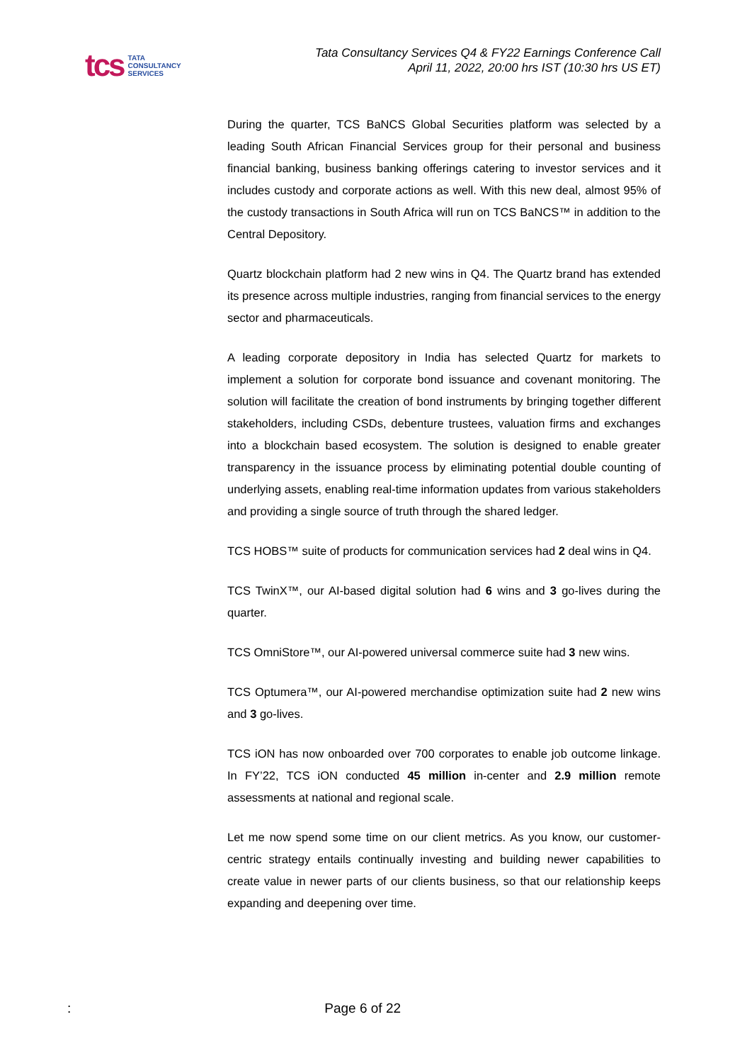tcs TATA
CONSULTANCY
SERVICES
Tata Consultancy Services Q4 & FY22 Earnings Conference Call
April 11, 2022, 20:00 hrs IST (10:30 hrs US ET)
During the quarter, TCS BaNCS Global Securities platform was selected by a leading South African Financial Services group for their personal and business financial banking, business banking offerings catering to investor services and it includes custody and corporate actions as well. With this new deal, almost 95% of the custody transactions in South Africa will run on TCS BaNCS™ in addition to the Central Depository.
Quartz blockchain platform had 2 new wins in Q4. The Quartz brand has extended its presence across multiple industries, ranging from financial services to the energy sector and pharmaceuticals.
A leading corporate depository in India has selected Quartz for markets to implement a solution for corporate bond issuance and covenant monitoring. The solution will facilitate the creation of bond instruments by bringing together different stakeholders, including CSDs, debenture trustees, valuation firms and exchanges into a blockchain based ecosystem. The solution is designed to enable greater transparency in the issuance process by eliminating potential double counting of underlying assets, enabling real-time information updates from various stakeholders and providing a single source of truth through the shared ledger.
TCS HOBS™ suite of products for communication services had 2 deal wins in Q4.
TCS TwinX™, our AI-based digital solution had 6 wins and 3 go-lives during the quarter.
TCS OmniStore™, our AI-powered universal commerce suite had 3 new wins.
TCS Optumera™, our AI-powered merchandise optimization suite had 2 new wins and 3 go-lives.
TCS iON has now onboarded over 700 corporates to enable job outcome linkage. In FY’22, TCS iON conducted 45 million in-center and 2.9 million remote assessments at national and regional scale.
Let me now spend some time on our client metrics. As you know, our customer-centric strategy entails continually investing and building newer capabilities to create value in newer parts of our clients business, so that our relationship keeps expanding and deepening over time.
: Page 6 of 22